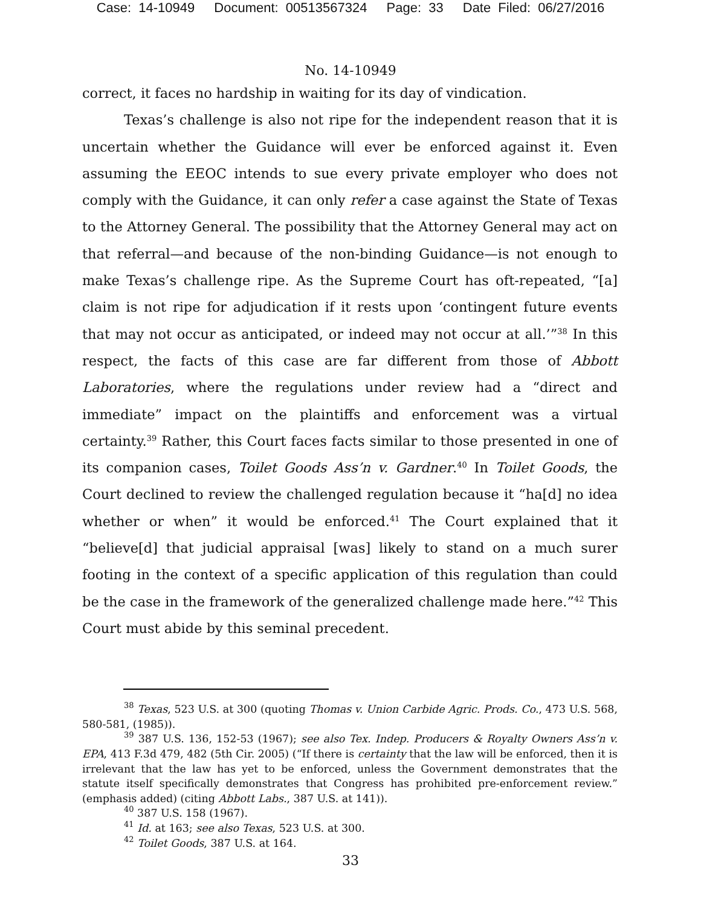Case: 14-10949 Document: 00513567324 Page: 33 Date Filed: 06/27/2016
No. 14-10949
correct, it faces no hardship in waiting for its day of vindication.
Texas’s challenge is also not ripe for the independent reason that it is uncertain whether the Guidance will ever be enforced against it. Even assuming the EEOC intends to sue every private employer who does not comply with the Guidance, it can only refer a case against the State of Texas to the Attorney General. The possibility that the Attorney General may act on that referral—and because of the non-binding Guidance—is not enough to make Texas’s challenge ripe. As the Supreme Court has oft-repeated, “[a] claim is not ripe for adjudication if it rests upon ‘contingent future events that may not occur as anticipated, or indeed may not occur at all.’”<sup>38</sup> In this respect, the facts of this case are far different from those of Abbott Laboratories, where the regulations under review had a “direct and immediate” impact on the plaintiffs and enforcement was a virtual certainty.<sup>39</sup> Rather, this Court faces facts similar to those presented in one of its companion cases, Toilet Goods Ass’n v. Gardner.<sup>40</sup> In Toilet Goods, the Court declined to review the challenged regulation because it “ha[d] no idea whether or when” it would be enforced.<sup>41</sup> The Court explained that it “believe[d] that judicial appraisal [was] likely to stand on a much surer footing in the context of a specific application of this regulation than could be the case in the framework of the generalized challenge made here.”<sup>42</sup> This Court must abide by this seminal precedent.
<sup>38</sup> Texas, 523 U.S. at 300 (quoting Thomas v. Union Carbide Agric. Prods. Co., 473 U.S. 568, 580-581, (1985)).
<sup>39</sup> 387 U.S. 136, 152-53 (1967); see also Tex. Indep. Producers & Royalty Owners Ass’n v. EPA, 413 F.3d 479, 482 (5th Cir. 2005) (“If there is certainty that the law will be enforced, then it is irrelevant that the law has yet to be enforced, unless the Government demonstrates that the statute itself specifically demonstrates that Congress has prohibited pre-enforcement review.” (emphasis added) (citing Abbott Labs., 387 U.S. at 141)).
<sup>40</sup> 387 U.S. 158 (1967).
<sup>41</sup> Id. at 163; see also Texas, 523 U.S. at 300.
<sup>42</sup> Toilet Goods, 387 U.S. at 164.
33